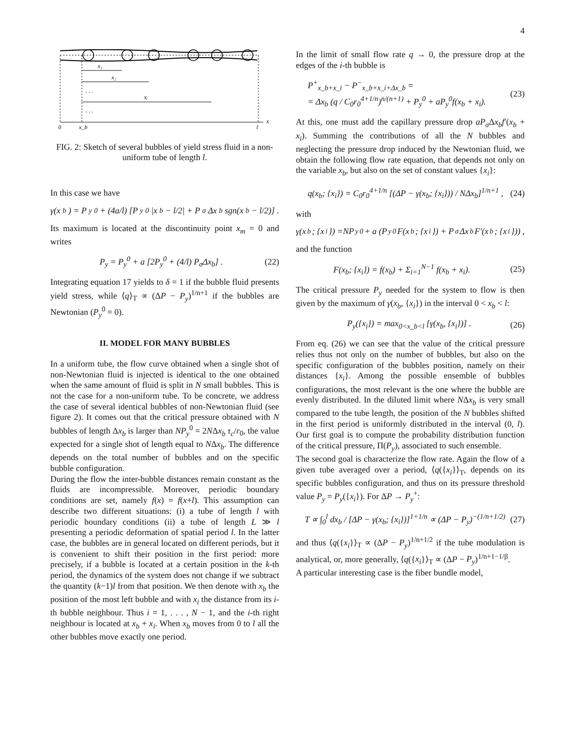4
x₁
x₂
. . .
xᵢ
. . .
0
x_b
l
x
FIG. 2: Sketch of several bubbles of yield stress fluid in a non-uniform tube of length l.
In this case we have
γ(x<sub>b</sub>) = P<sub>y</sub><sup>0</sup> + (4a/l) [P<sub>y</sub><sup>0</sup> |x<sub>b</sub> − l/2| + P<sub>σ</sub>Δx<sub>b</sub> sgn(x<sub>b</sub> − l/2)] .
Its maximum is located at the discontinuity point x<sub>m</sub> = 0 and writes
P<sub>y</sub> = P<sub>y</sub><sup>0</sup> + a [2P<sub>y</sub><sup>0</sup> + (4/l) P<sub>σ</sub>Δx<sub>b</sub>] . (22)
Integrating equation 17 yields to δ = 1 if the bubble fluid presents yield stress, while ⟨q⟩<sub>T</sub> ∝ (ΔP − P<sub>y</sub>)<sup>1/n+1</sup> if the bubbles are Newtonian (P<sub>y</sub><sup>0</sup> = 0).
II. MODEL FOR MANY BUBBLES
In a uniform tube, the flow curve obtained when a single shot of non-Newtonian fluid is injected is identical to the one obtained when the same amount of fluid is split in N small bubbles. This is not the case for a non-uniform tube. To be concrete, we address the case of several identical bubbles of non-Newtonian fluid (see figure 2). It comes out that the critical pressure obtained with N bubbles of length Δx<sub>b</sub> is larger than NP<sub>y</sub><sup>0</sup> = 2NΔx<sub>b</sub> τ<sub>c</sub>/r<sub>0</sub>, the value expected for a single shot of length equal to NΔx<sub>b</sub>. The difference depends on the total number of bubbles and on the specific bubble configuration.
During the flow the inter-bubble distances remain constant as the fluids are incompressible. Moreover, periodic boundary conditions are set, namely f(x) = f(x+l). This assumption can describe two different situations: (i) a tube of length l with periodic boundary conditions (ii) a tube of length L ≫ l presenting a periodic deformation of spatial period l. In the latter case, the bubbles are in general located on different periods, but it is convenient to shift their position in the first period: more precisely, if a bubble is located at a certain position in the k-th period, the dynamics of the system does not change if we subtract the quantity (k−1)l from that position. We then denote with x<sub>b</sub> the position of the most left bubble and with x<sub>i</sub> the distance from its i-th bubble neighbour. Thus i = 1, . . . , N − 1, and the i-th right neighbour is located at x<sub>b</sub> + x<sub>i</sub>. When x<sub>b</sub> moves from 0 to l all the other bubbles move exactly one period.
In the limit of small flow rate q → 0, the pressure drop at the edges of the i-th bubble is
P<sup>+</sup><sub>x_b+x_i</sub> − P<sup>−</sup><sub>x_b+x_i+Δx_b</sub> =
= Δx<sub>b</sub> (q / C<sub>0</sub>r<sub>0</sub><sup>4+1/n</sup>)<sup>n/(n+1)</sup> + P<sub>y</sub><sup>0</sup> + aP<sub>y</sub><sup>0</sup>f(x<sub>b</sub> + x<sub>i</sub>). (23)
At this, one must add the capillary pressure drop aP<sub>σ</sub> Δx<sub>b</sub>f′(x<sub>b</sub> + x<sub>i</sub>). Summing the contributions of all the N bubbles and neglecting the pressure drop induced by the Newtonian fluid, we obtain the following flow rate equation, that depends not only on the variable x<sub>b</sub>, but also on the set of constant values {x<sub>i</sub>}:
q(x<sub>b</sub>; {x<sub>i</sub>}) = C<sub>0</sub>r<sub>0</sub><sup>4+1/n</sup> [(ΔP − γ(x<sub>b</sub>; {x<sub>i</sub>})) / NΔx<sub>b</sub>]<sup>1/n+1</sup> , (24)
with
γ(x<sub>b</sub>; {x<sub>i</sub>}) =NP<sub>y</sub><sup>0</sup> + a (P<sub>y</sub><sup>0</sup>F(x<sub>b</sub>; {x<sub>i</sub>}) + P<sub>σ</sub>Δx<sub>b</sub>F′(x<sub>b</sub>; {x<sub>i</sub>})) ,
and the function
F(x<sub>b</sub>; {x<sub>i</sub>}) = f(x<sub>b</sub>) + Σ<sub>i=1</sub><sup>N−1</sup> f(x<sub>b</sub> + x<sub>i</sub>). (25)
The critical pressure P<sub>y</sub> needed for the system to flow is then given by the maximum of γ(x<sub>b</sub>, {x<sub>i</sub>}) in the interval 0 < x<sub>b</sub> < l:
P<sub>y</sub>({x<sub>i</sub>}) = max<sub>0<x_b<l</sub> [γ(x<sub>b</sub>, {x<sub>i</sub>})] . (26)
From eq. (26) we can see that the value of the critical pressure relies thus not only on the number of bubbles, but also on the specific configuration of the bubbles position, namely on their distances {x<sub>i</sub>}. Among the possible ensemble of bubbles configurations, the most relevant is the one where the bubble are evenly distributed. In the diluted limit where NΔx<sub>b</sub> is very small compared to the tube length, the position of the N bubbles shifted in the first period is uniformly distributed in the interval (0, l). Our first goal is to compute the probability distribution function of the critical pressure, Π(P<sub>y</sub>), associated to such ensemble.
The second goal is characterize the flow rate. Again the flow of a given tube averaged over a period, ⟨q({x<sub>i</sub>}⟩<sub>T</sub>, depends on its specific bubbles configuration, and thus on its pressure threshold value P<sub>y</sub> = P<sub>y</sub>({x<sub>i</sub>}). For ΔP → P<sub>y</sub><sup>+</sup>:
T ∝ ∫<sub>0</sub><sup>l</sup> dx<sub>b</sub> / [ΔP − γ(x<sub>b</sub>; {x<sub>i</sub>})]<sup>1+1/n</sup> ∝ (ΔP − P<sub>y</sub>)<sup>−(1/n+1/2)</sup> (27)
and thus ⟨q({x<sub>i</sub>}⟩<sub>T</sub> ∝ (ΔP − P<sub>y</sub>)<sup>1/n+1/2</sup> if the tube modulation is analytical, or, more generally, ⟨q({x<sub>i</sub>}⟩<sub>T</sub> ∝ (ΔP − P<sub>y</sub>)<sup>1/n+1−1/β</sup>.
A particular interesting case is the fiber bundle model,